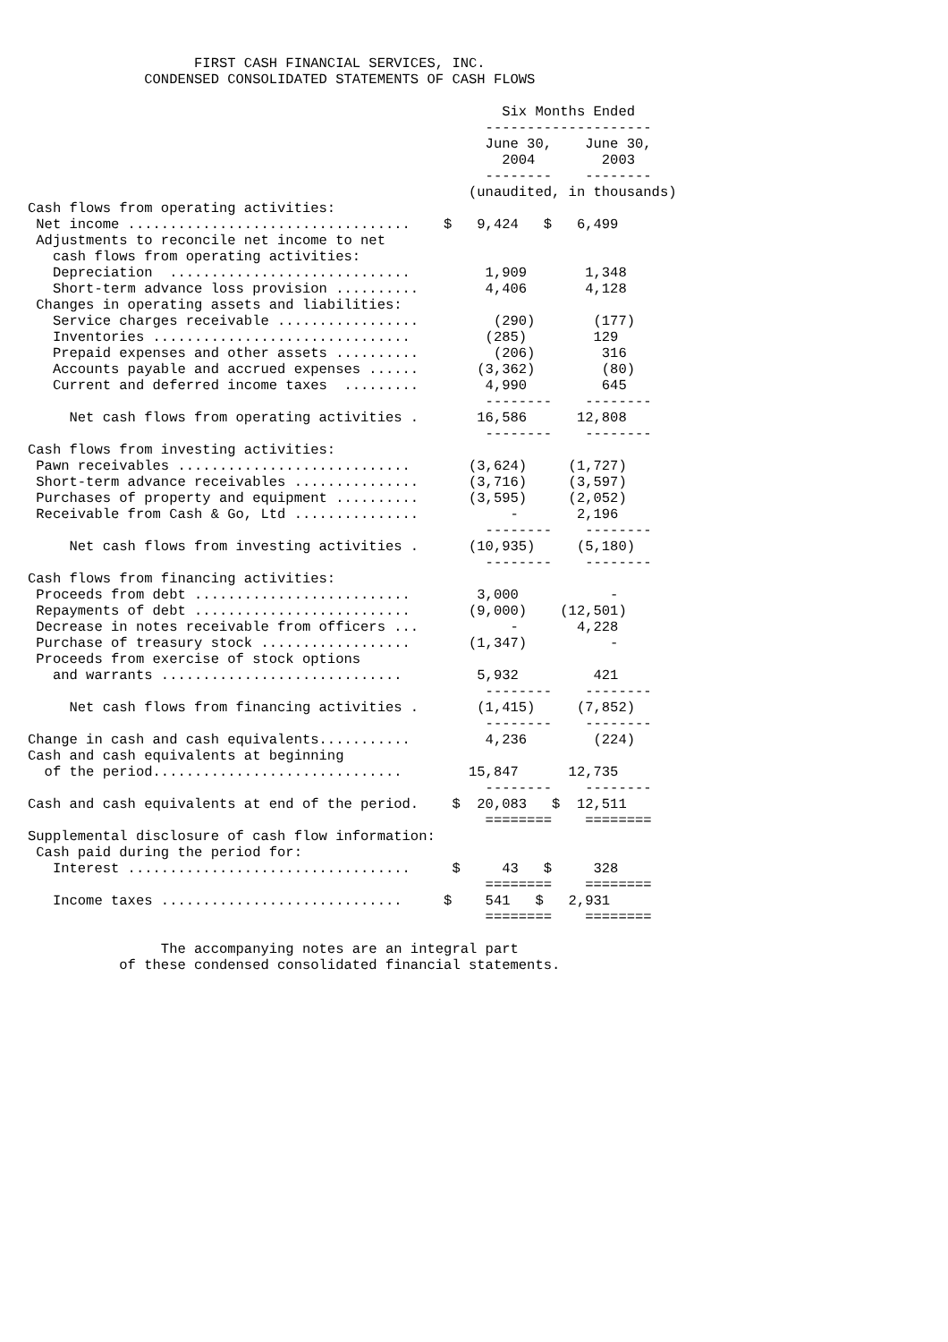FIRST CASH FINANCIAL SERVICES, INC.
              CONDENSED CONSOLIDATED STATEMENTS OF CASH FLOWS

                                                         Six Months Ended
                                                       --------------------
                                                       June 30,    June 30,
                                                         2004        2003
                                                       --------    --------
                                                     (unaudited, in thousands)
Cash flows from operating activities:
 Net income ..................................    $   9,424   $   6,499
 Adjustments to reconcile net income to net
   cash flows from operating activities:
   Depreciation  .............................         1,909       1,348
   Short-term advance loss provision ..........        4,406       4,128
 Changes in operating assets and liabilities:
   Service charges receivable .................         (290)       (177)
   Inventories ...............................         (285)        129
   Prepaid expenses and other assets ..........         (206)        316
   Accounts payable and accrued expenses ......       (3,362)        (80)
   Current and deferred income taxes  .........        4,990         645
                                                       --------    --------
     Net cash flows from operating activities .       16,586      12,808
                                                       --------    --------
Cash flows from investing activities:
 Pawn receivables ............................       (3,624)     (1,727)
 Short-term advance receivables ...............      (3,716)     (3,597)
 Purchases of property and equipment ..........      (3,595)     (2,052)
 Receivable from Cash & Go, Ltd ...............           -       2,196
                                                       --------    --------
     Net cash flows from investing activities .      (10,935)     (5,180)
                                                       --------    --------
Cash flows from financing activities:
 Proceeds from debt ..........................        3,000           -
 Repayments of debt ..........................       (9,000)    (12,501)
 Decrease in notes receivable from officers ...           -       4,228
 Purchase of treasury stock ..................       (1,347)          -
 Proceeds from exercise of stock options
   and warrants .............................         5,932         421
                                                       --------    --------
     Net cash flows from financing activities .       (1,415)     (7,852)
                                                       --------    --------
Change in cash and cash equivalents...........         4,236        (224)
Cash and cash equivalents at beginning
  of the period..............................        15,847      12,735
                                                       --------    --------
Cash and cash equivalents at end of the period.    $  20,083   $  12,511
                                                       ========    ========
Supplemental disclosure of cash flow information:
 Cash paid during the period for:
   Interest ..................................     $     43   $     328
                                                       ========    ========
   Income taxes .............................     $    541   $   2,931
                                                       ========    ========

                The accompanying notes are an integral part
           of these condensed consolidated financial statements.